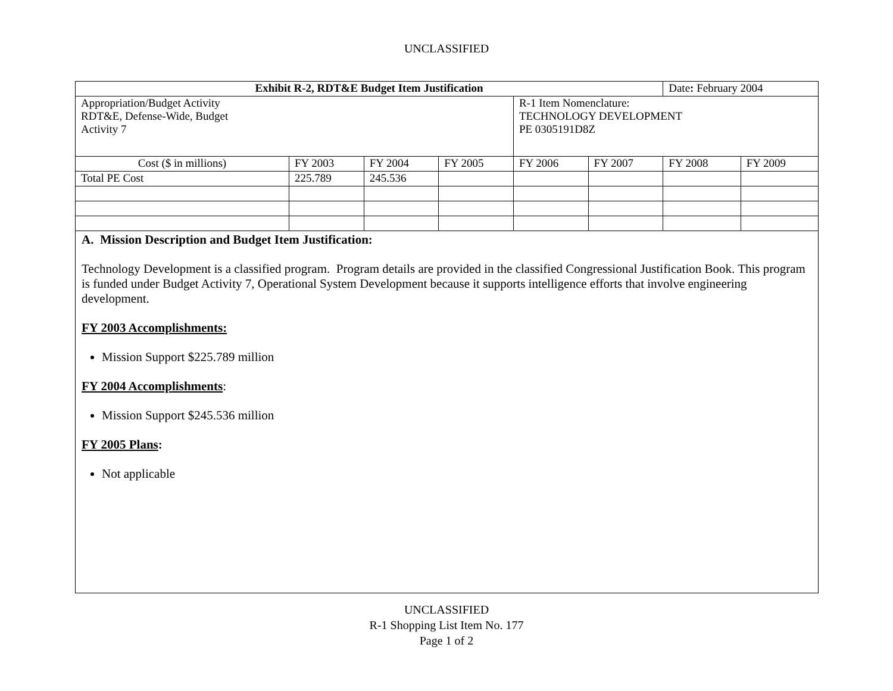UNCLASSIFIED
| Exhibit R-2, RDT&E Budget Item Justification | | | | | | Date : February 2004 | |
| Appropriation/Budget Activity RDT&E, Defense-Wide, Budget Activity 7 | | | | R-1 Item Nomenclature: TECHNOLOGY DEVELOPMENT PE 0305191D8Z | | | |
| Cost ($ in millions) | FY 2003 | FY 2004 | FY 2005 | FY 2006 | FY 2007 | FY 2008 | FY 2009 |
| Total PE Cost | 225.789 | 245.536 | | | | | |
A. Mission Description and Budget Item Justification:
Technology Development is a classified program. Program details are provided in the classified Congressional Justification Book. This program is funded under Budget Activity 7, Operational System Development because it supports intelligence efforts that involve engineering development.
FY 2003 Accomplishments:
Mission Support $225.789 million
FY 2004 Accomplishments:
Mission Support $245.536 million
FY 2005 Plans:
Not applicable
UNCLASSIFIED
R-1 Shopping List Item No. 177
Page 1 of 2